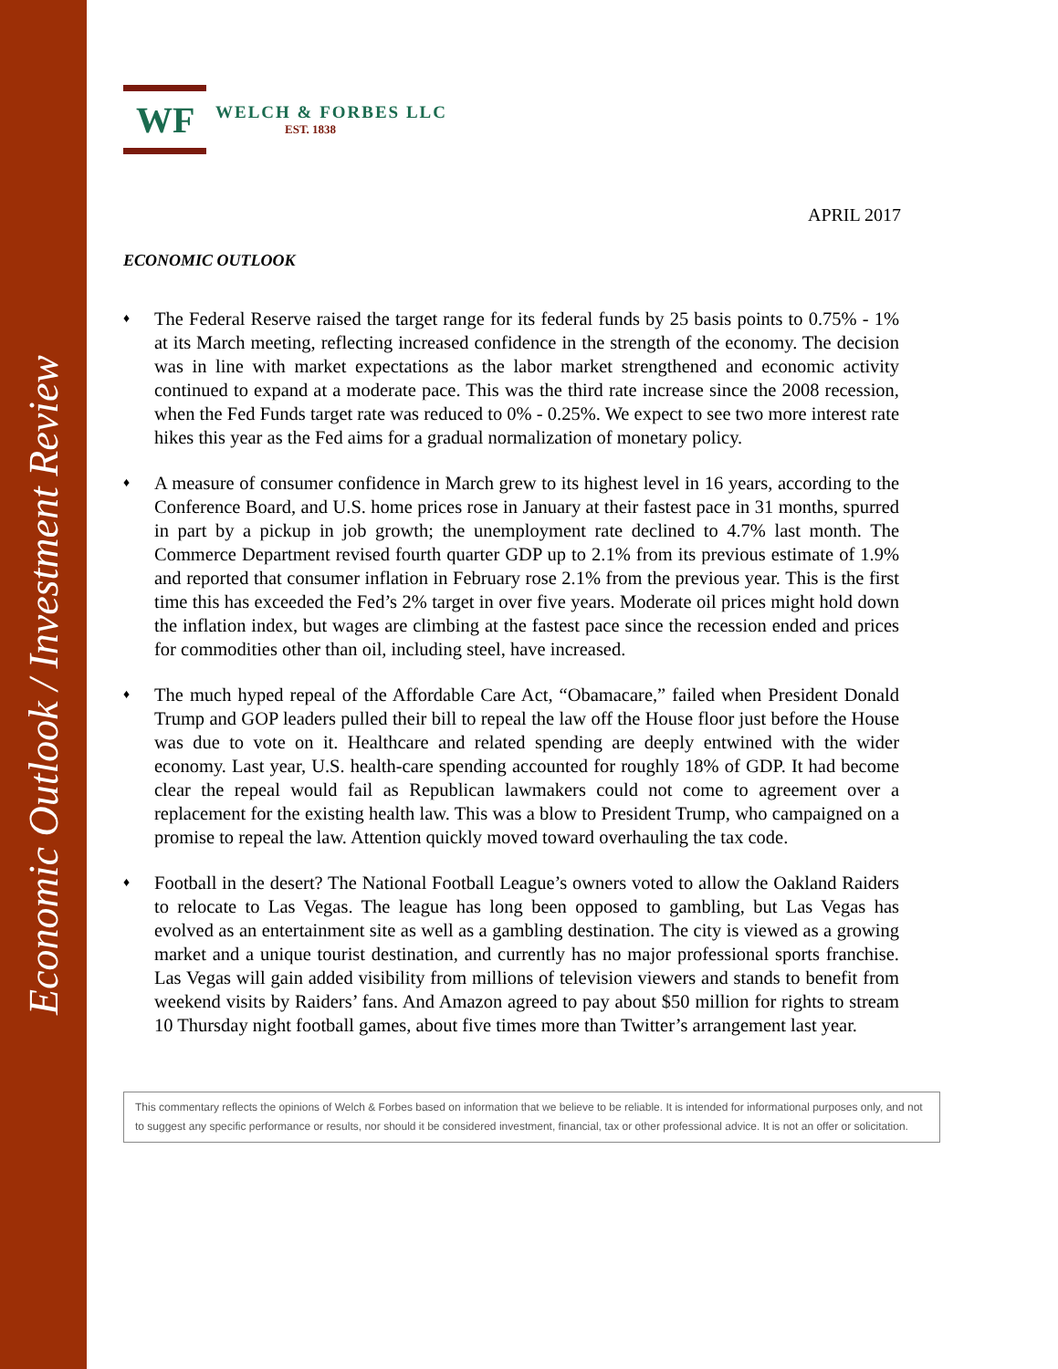Economic Outlook / Investment Review
WF
WELCH & FORBES LLC
EST. 1838
APRIL 2017
ECONOMIC OUTLOOK
♦
The Federal Reserve raised the target range for its federal funds by 25 basis points to 0.75% - 1% at its March meeting, reflecting increased confidence in the strength of the economy. The decision was in line with market expectations as the labor market strengthened and economic activity continued to expand at a moderate pace. This was the third rate increase since the 2008 recession, when the Fed Funds target rate was reduced to 0% - 0.25%. We expect to see two more interest rate hikes this year as the Fed aims for a gradual normalization of monetary policy.
♦
A measure of consumer confidence in March grew to its highest level in 16 years, according to the Conference Board, and U.S. home prices rose in January at their fastest pace in 31 months, spurred in part by a pickup in job growth; the unemployment rate declined to 4.7% last month. The Commerce Department revised fourth quarter GDP up to 2.1% from its previous estimate of 1.9% and reported that consumer inflation in February rose 2.1% from the previous year. This is the first time this has exceeded the Fed’s 2% target in over five years. Moderate oil prices might hold down the inflation index, but wages are climbing at the fastest pace since the recession ended and prices for commodities other than oil, including steel, have increased.
♦
The much hyped repeal of the Affordable Care Act, “Obamacare,” failed when President Donald Trump and GOP leaders pulled their bill to repeal the law off the House floor just before the House was due to vote on it. Healthcare and related spending are deeply entwined with the wider economy. Last year, U.S. health-care spending accounted for roughly 18% of GDP. It had become clear the repeal would fail as Republican lawmakers could not come to agreement over a replacement for the existing health law. This was a blow to President Trump, who campaigned on a promise to repeal the law. Attention quickly moved toward overhauling the tax code.
♦
Football in the desert? The National Football League’s owners voted to allow the Oakland Raiders to relocate to Las Vegas. The league has long been opposed to gambling, but Las Vegas has evolved as an entertainment site as well as a gambling destination. The city is viewed as a growing market and a unique tourist destination, and currently has no major professional sports franchise. Las Vegas will gain added visibility from millions of television viewers and stands to benefit from weekend visits by Raiders’ fans. And Amazon agreed to pay about $50 million for rights to stream 10 Thursday night football games, about five times more than Twitter’s arrangement last year.
This commentary reflects the opinions of Welch & Forbes based on information that we believe to be reliable. It is intended for informational purposes only, and not to suggest any specific performance or results, nor should it be considered investment, financial, tax or other professional advice. It is not an offer or solicitation.